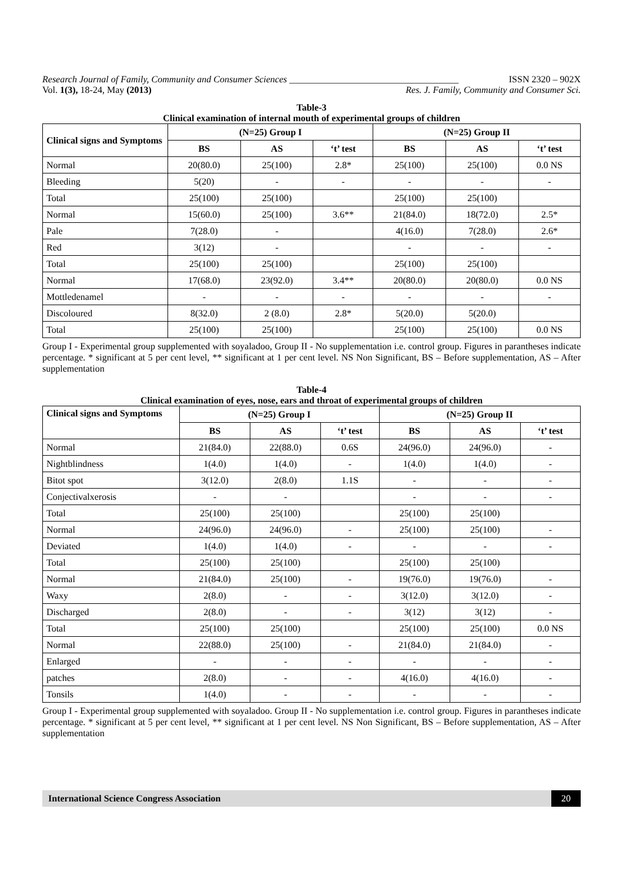Research Journal of Family, Community and Consumer Sciences ____________________________________ ISSN 2320 – 902X
Vol. 1(3), 18-24, May (2013) Res. J. Family, Community and Consumer Sci.
Table-3
Clinical examination of internal mouth of experimental groups of children
| Clinical signs and Symptoms | (N=25) Group I | | | (N=25) Group II | | |
| --- | --- | --- | --- | --- | --- | --- |
| | BS | AS | ‘t’ test | BS | AS | ‘t’ test |
| Normal | 20(80.0) | 25(100) | 2.8* | 25(100) | 25(100) | 0.0 NS |
| Bleeding | 5(20) | - | - | - | - | - |
| Total | 25(100) | 25(100) | | 25(100) | 25(100) | |
| Normal | 15(60.0) | 25(100) | 3.6** | 21(84.0) | 18(72.0) | 2.5* |
| Pale | 7(28.0) | - | | 4(16.0) | 7(28.0) | 2.6* |
| Red | 3(12) | - | | - | - | - |
| Total | 25(100) | 25(100) | | 25(100) | 25(100) | |
| Normal | 17(68.0) | 23(92.0) | 3.4** | 20(80.0) | 20(80.0) | 0.0 NS |
| Mottledenamel | - | - | - | - | - | - |
| Discoloured | 8(32.0) | 2 (8.0) | 2.8* | 5(20.0) | 5(20.0) | |
| Total | 25(100) | 25(100) | | 25(100) | 25(100) | 0.0 NS |
Group I - Experimental group supplemented with soyaladoo, Group II - No supplementation i.e. control group. Figures in parantheses indicate percentage. * significant at 5 per cent level, ** significant at 1 per cent level. NS Non Significant, BS – Before supplementation, AS – After supplementation
Table-4
Clinical examination of eyes, nose, ears and throat of experimental groups of children
| Clinical signs and Symptoms | (N=25) Group I | | | (N=25) Group II | | |
| --- | --- | --- | --- | --- | --- | --- |
| | BS | AS | ‘t’ test | BS | AS | ‘t’ test |
| Normal | 21(84.0) | 22(88.0) | 0.6S | 24(96.0) | 24(96.0) | - |
| Nightblindness | 1(4.0) | 1(4.0) | - | 1(4.0) | 1(4.0) | - |
| Bitot spot | 3(12.0) | 2(8.0) | 1.1S | - | - | - |
| Conjectivalxerosis | - | - | | - | - | - |
| Total | 25(100) | 25(100) | | 25(100) | 25(100) | |
| Normal | 24(96.0) | 24(96.0) | - | 25(100) | 25(100) | - |
| Deviated | 1(4.0) | 1(4.0) | - | - | - | - |
| Total | 25(100) | 25(100) | | 25(100) | 25(100) | |
| Normal | 21(84.0) | 25(100) | - | 19(76.0) | 19(76.0) | - |
| Waxy | 2(8.0) | - | - | 3(12.0) | 3(12.0) | - |
| Discharged | 2(8.0) | - | - | 3(12) | 3(12) | - |
| Total | 25(100) | 25(100) | | 25(100) | 25(100) | 0.0 NS |
| Normal | 22(88.0) | 25(100) | - | 21(84.0) | 21(84.0) | - |
| Enlarged | - | - | - | - | - | - |
| patches | 2(8.0) | - | - | 4(16.0) | 4(16.0) | - |
| Tonsils | 1(4.0) | - | - | - | - | - |
Group I - Experimental group supplemented with soyaladoo. Group II - No supplementation i.e. control group. Figures in parantheses indicate percentage. * significant at 5 per cent level, ** significant at 1 per cent level. NS Non Significant, BS – Before supplementation, AS – After supplementation
International Science Congress Association 20